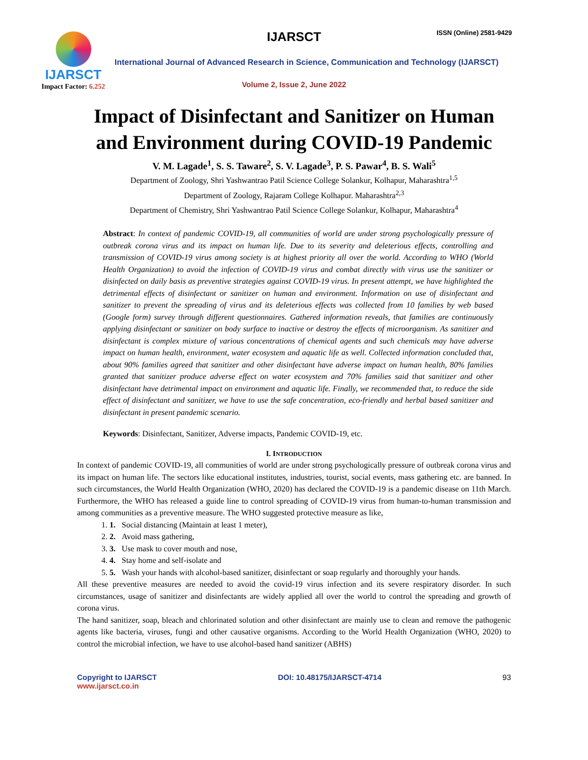IJARSCT
Impact Factor: 6.252
IJARSCT ISSN (Online) 2581-9429
International Journal of Advanced Research in Science, Communication and Technology (IJARSCT)
Volume 2, Issue 2, June 2022
Impact of Disinfectant and Sanitizer on Human
and Environment during COVID-19 Pandemic
V. M. Lagade<sup>1</sup>, S. S. Taware<sup>2</sup>, S. V. Lagade<sup>3</sup>, P. S. Pawar<sup>4</sup>, B. S. Wali<sup>5</sup>
Department of Zoology, Shri Yashwantrao Patil Science College Solankur, Kolhapur, Maharashtra<sup>1,5</sup>
Department of Zoology, Rajaram College Kolhapur. Maharashtra<sup>2,3</sup>
Department of Chemistry, Shri Yashwantrao Patil Science College Solankur, Kolhapur, Maharashtra<sup>4</sup>
Abstract: In context of pandemic COVID-19, all communities of world are under strong psychologically pressure of outbreak corona virus and its impact on human life. Due to its severity and deleterious effects, controlling and transmission of COVID-19 virus among society is at highest priority all over the world. According to WHO (World Health Organization) to avoid the infection of COVID-19 virus and combat directly with virus use the sanitizer or disinfected on daily basis as preventive strategies against COVID-19 virus. In present attempt, we have highlighted the detrimental effects of disinfectant or sanitizer on human and environment. Information on use of disinfectant and sanitizer to prevent the spreading of virus and its deleterious effects was collected from 10 families by web based (Google form) survey through different questionnaires. Gathered information reveals, that families are continuously applying disinfectant or sanitizer on body surface to inactive or destroy the effects of microorganism. As sanitizer and disinfectant is complex mixture of various concentrations of chemical agents and such chemicals may have adverse impact on human health, environment, water ecosystem and aquatic life as well. Collected information concluded that, about 90% families agreed that sanitizer and other disinfectant have adverse impact on human health, 80% families granted that sanitizer produce adverse effect on water ecosystem and 70% families said that sanitizer and other disinfectant have detrimental impact on environment and aquatic life. Finally, we recommended that, to reduce the side effect of disinfectant and sanitizer, we have to use the safe concentration, eco-friendly and herbal based sanitizer and disinfectant in present pandemic scenario.
Keywords: Disinfectant, Sanitizer, Adverse impacts, Pandemic COVID-19, etc.
I. INTRODUCTION
In context of pandemic COVID-19, all communities of world are under strong psychologically pressure of outbreak corona virus and its impact on human life. The sectors like educational institutes, industries, tourist, social events, mass gathering etc. are banned. In such circumstances, the World Health Organization (WHO, 2020) has declared the COVID-19 is a pandemic disease on 11th March. Furthermore, the WHO has released a guide line to control spreading of COVID-19 virus from human-to-human transmission and among communities as a preventive measure. The WHO suggested protective measure as like,
1. 1. Social distancing (Maintain at least 1 meter),
2. 2. Avoid mass gathering,
3. 3. Use mask to cover mouth and nose,
4. 4. Stay home and self-isolate and
5. 5. Wash your hands with alcohol-based sanitizer, disinfectant or soap regularly and thoroughly your hands.
All these preventive measures are needed to avoid the covid-19 virus infection and its severe respiratory disorder. In such circumstances, usage of sanitizer and disinfectants are widely applied all over the world to control the spreading and growth of corona virus.
The hand sanitizer, soap, bleach and chlorinated solution and other disinfectant are mainly use to clean and remove the pathogenic agents like bacteria, viruses, fungi and other causative organisms. According to the World Health Organization (WHO, 2020) to control the microbial infection, we have to use alcohol-based hand sanitizer (ABHS)
Copyright to IJARSCT
www.ijarsct.co.in
DOI: 10.48175/IJARSCT-4714 93